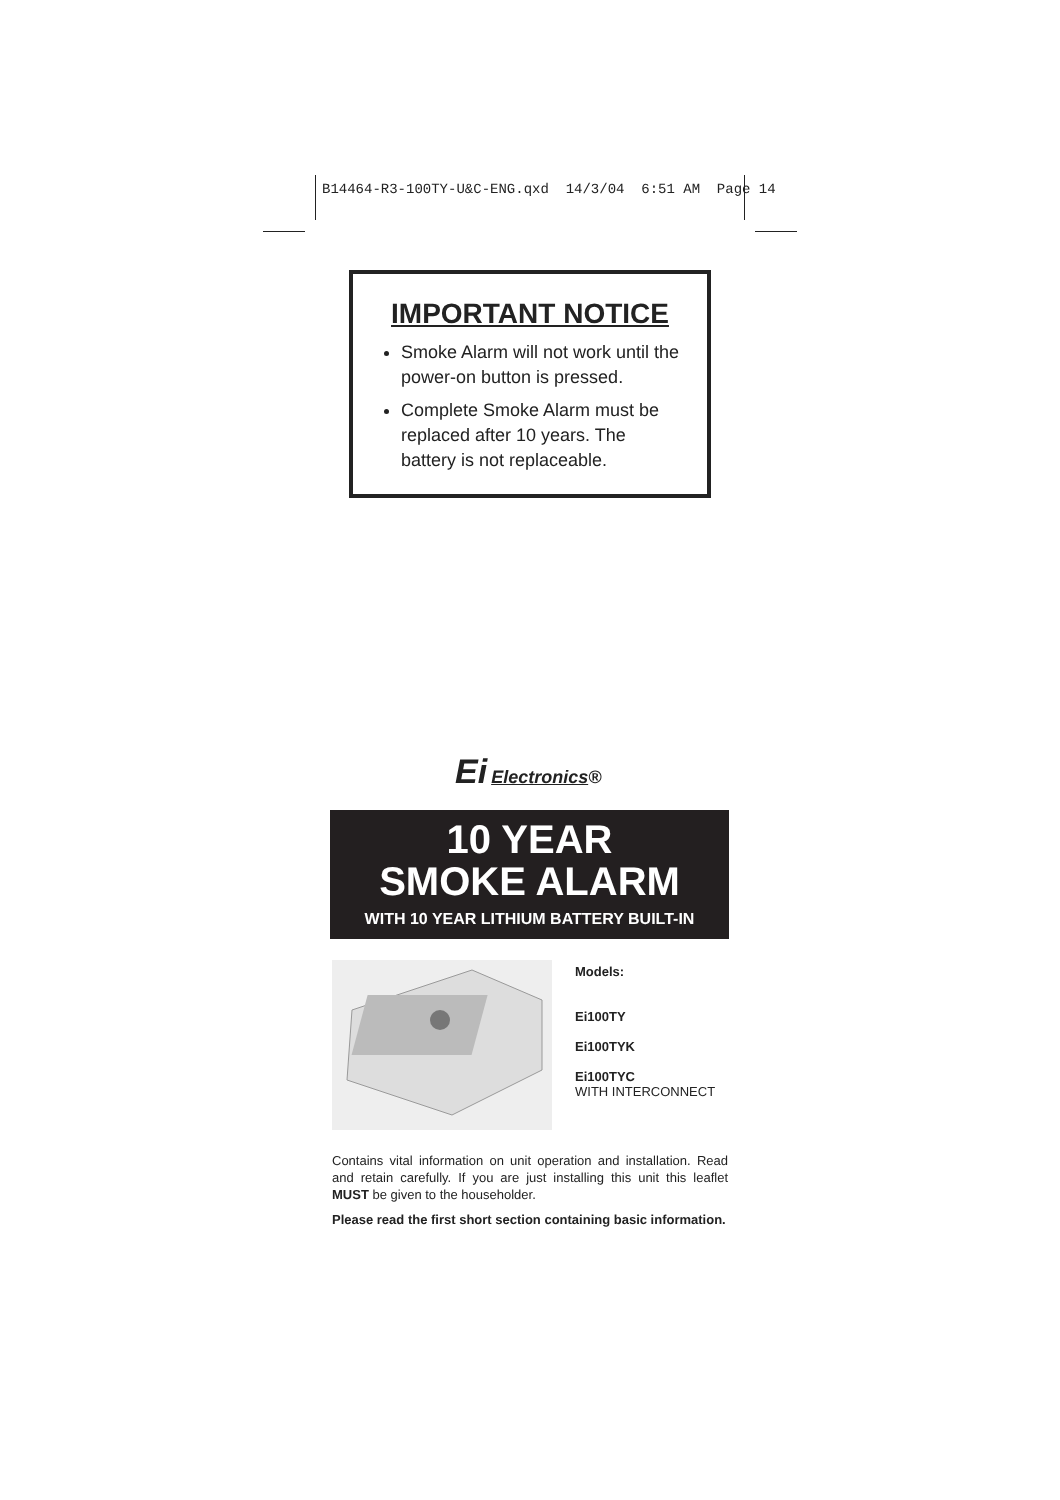B14464-R3-100TY-U&C-ENG.qxd 14/3/04 6:51 AM Page 14
IMPORTANT NOTICE
Smoke Alarm will not work until the power-on button is pressed.
Complete Smoke Alarm must be replaced after 10 years. The battery is not replaceable.
Ei Electronics®
10 YEAR
SMOKE ALARM
WITH 10 YEAR LITHIUM BATTERY BUILT-IN
Models:
Ei100TY
Ei100TYK
Ei100TYC
WITH INTERCONNECT
Contains vital information on unit operation and installation. Read and retain carefully. If you are just installing this unit this leaflet MUST be given to the householder.
Please read the first short section containing basic information.